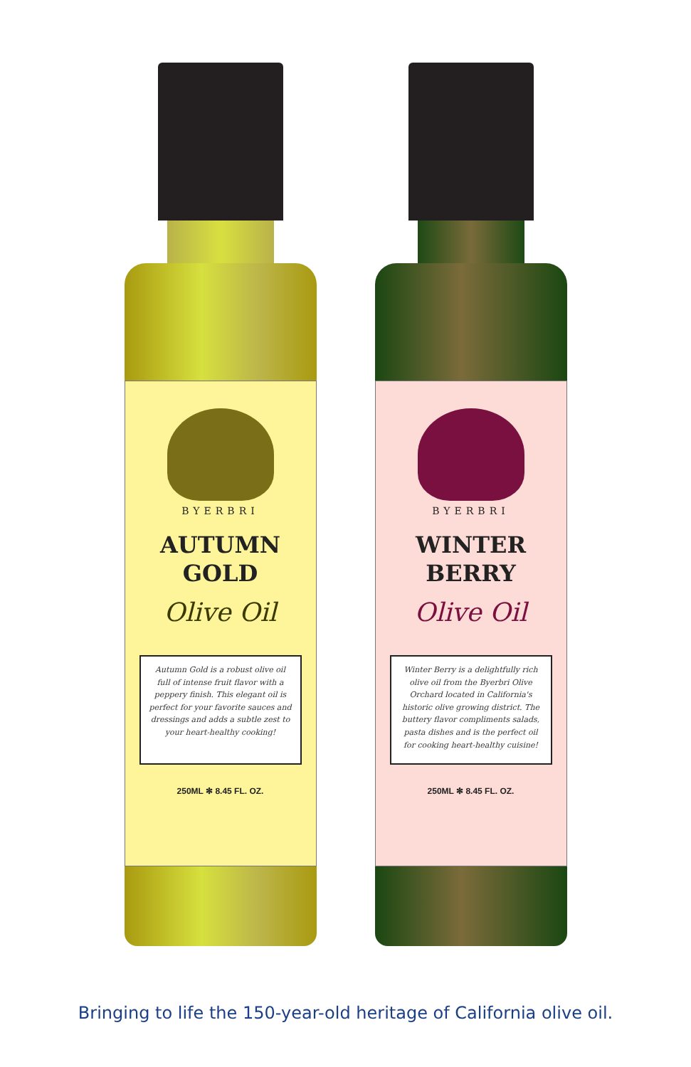BYERBRI
AUTUMN
GOLD
Olive Oil
Autumn Gold is a robust olive oil full of intense fruit flavor with a peppery finish. This elegant oil is perfect for your favorite sauces and dressings and adds a subtle zest to your heart-healthy cooking!
250ML ✻ 8.45 FL. OZ.
BYERBRI
WINTER
BERRY
Olive Oil
Winter Berry is a delightfully rich olive oil from the Byerbri Olive Orchard located in California's historic olive growing district. The buttery flavor compliments salads, pasta dishes and is the perfect oil for cooking heart-healthy cuisine!
250ML ✻ 8.45 FL. OZ.
Bringing to life the 150-year-old heritage of California olive oil.